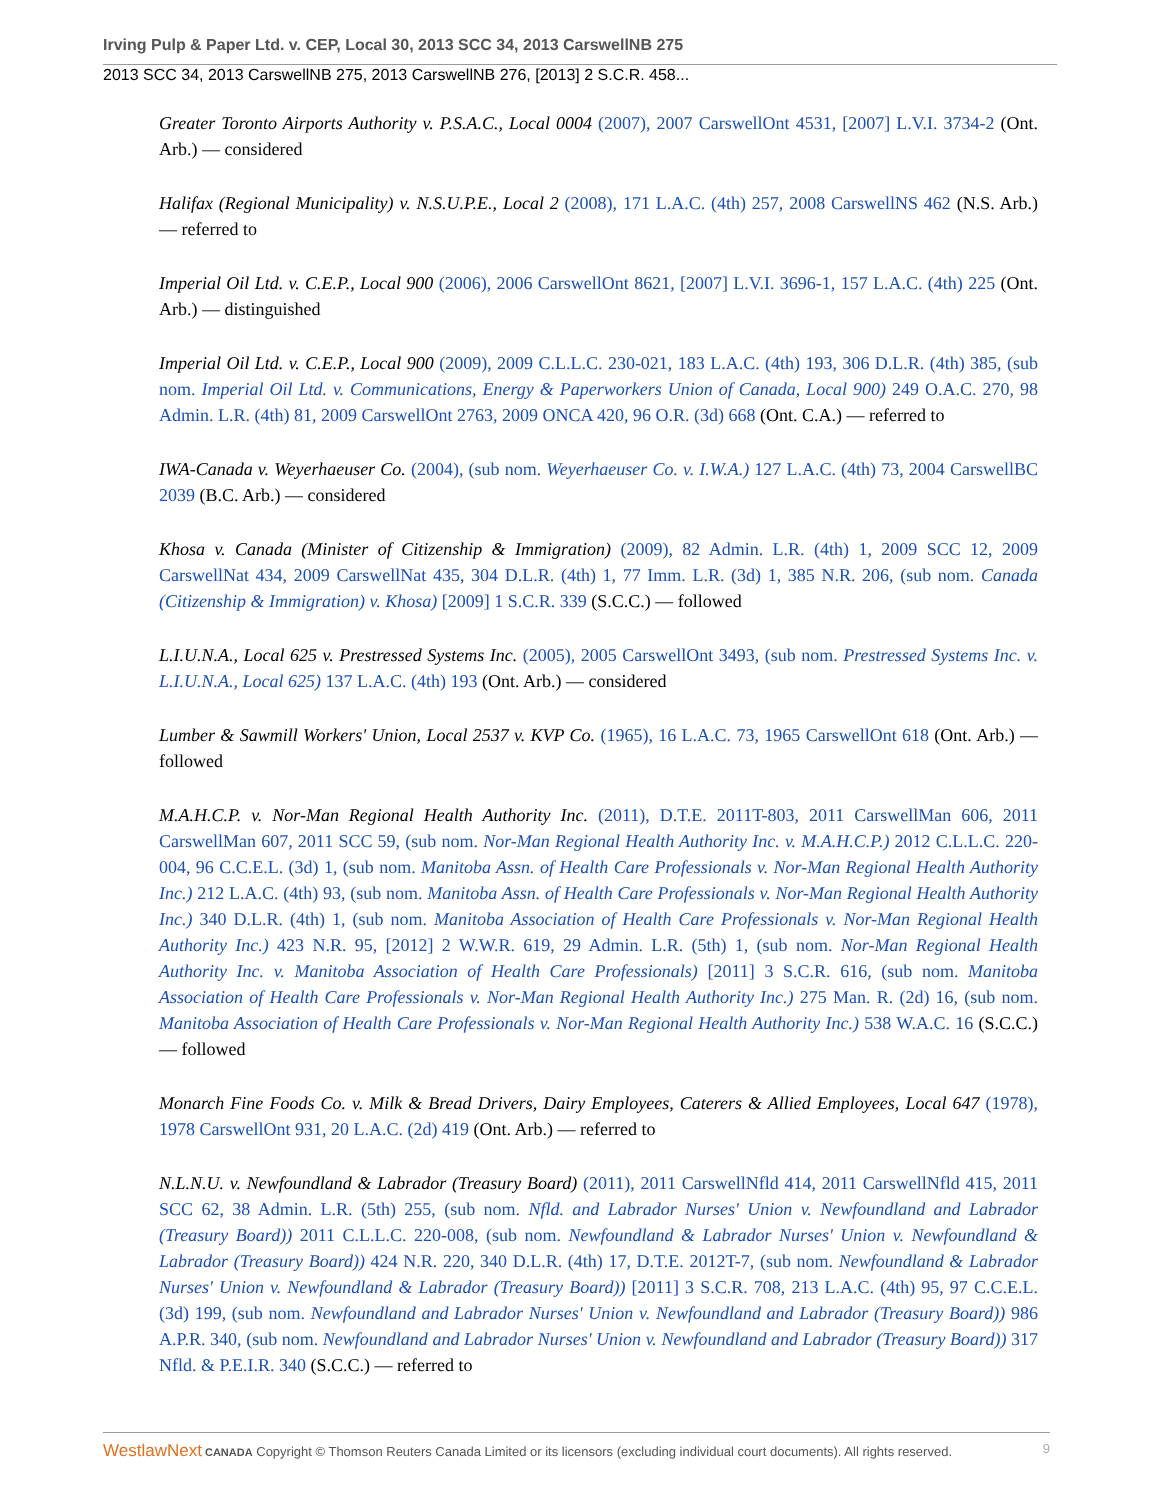Irving Pulp & Paper Ltd. v. CEP, Local 30, 2013 SCC 34, 2013 CarswellNB 275
2013 SCC 34, 2013 CarswellNB 275, 2013 CarswellNB 276, [2013] 2 S.C.R. 458...
Greater Toronto Airports Authority v. P.S.A.C., Local 0004 (2007), 2007 CarswellOnt 4531, [2007] L.V.I. 3734-2 (Ont. Arb.) — considered
Halifax (Regional Municipality) v. N.S.U.P.E., Local 2 (2008), 171 L.A.C. (4th) 257, 2008 CarswellNS 462 (N.S. Arb.) — referred to
Imperial Oil Ltd. v. C.E.P., Local 900 (2006), 2006 CarswellOnt 8621, [2007] L.V.I. 3696-1, 157 L.A.C. (4th) 225 (Ont. Arb.) — distinguished
Imperial Oil Ltd. v. C.E.P., Local 900 (2009), 2009 C.L.L.C. 230-021, 183 L.A.C. (4th) 193, 306 D.L.R. (4th) 385, (sub nom. Imperial Oil Ltd. v. Communications, Energy & Paperworkers Union of Canada, Local 900) 249 O.A.C. 270, 98 Admin. L.R. (4th) 81, 2009 CarswellOnt 2763, 2009 ONCA 420, 96 O.R. (3d) 668 (Ont. C.A.) — referred to
IWA-Canada v. Weyerhaeuser Co. (2004), (sub nom. Weyerhaeuser Co. v. I.W.A.) 127 L.A.C. (4th) 73, 2004 CarswellBC 2039 (B.C. Arb.) — considered
Khosa v. Canada (Minister of Citizenship & Immigration) (2009), 82 Admin. L.R. (4th) 1, 2009 SCC 12, 2009 CarswellNat 434, 2009 CarswellNat 435, 304 D.L.R. (4th) 1, 77 Imm. L.R. (3d) 1, 385 N.R. 206, (sub nom. Canada (Citizenship & Immigration) v. Khosa) [2009] 1 S.C.R. 339 (S.C.C.) — followed
L.I.U.N.A., Local 625 v. Prestressed Systems Inc. (2005), 2005 CarswellOnt 3493, (sub nom. Prestressed Systems Inc. v. L.I.U.N.A., Local 625) 137 L.A.C. (4th) 193 (Ont. Arb.) — considered
Lumber & Sawmill Workers' Union, Local 2537 v. KVP Co. (1965), 16 L.A.C. 73, 1965 CarswellOnt 618 (Ont. Arb.) — followed
M.A.H.C.P. v. Nor-Man Regional Health Authority Inc. (2011), D.T.E. 2011T-803, 2011 CarswellMan 606, 2011 CarswellMan 607, 2011 SCC 59, (sub nom. Nor-Man Regional Health Authority Inc. v. M.A.H.C.P.) 2012 C.L.L.C. 220-004, 96 C.C.E.L. (3d) 1, (sub nom. Manitoba Assn. of Health Care Professionals v. Nor-Man Regional Health Authority Inc.) 212 L.A.C. (4th) 93, (sub nom. Manitoba Assn. of Health Care Professionals v. Nor-Man Regional Health Authority Inc.) 340 D.L.R. (4th) 1, (sub nom. Manitoba Association of Health Care Professionals v. Nor-Man Regional Health Authority Inc.) 423 N.R. 95, [2012] 2 W.W.R. 619, 29 Admin. L.R. (5th) 1, (sub nom. Nor-Man Regional Health Authority Inc. v. Manitoba Association of Health Care Professionals) [2011] 3 S.C.R. 616, (sub nom. Manitoba Association of Health Care Professionals v. Nor-Man Regional Health Authority Inc.) 275 Man. R. (2d) 16, (sub nom. Manitoba Association of Health Care Professionals v. Nor-Man Regional Health Authority Inc.) 538 W.A.C. 16 (S.C.C.) — followed
Monarch Fine Foods Co. v. Milk & Bread Drivers, Dairy Employees, Caterers & Allied Employees, Local 647 (1978), 1978 CarswellOnt 931, 20 L.A.C. (2d) 419 (Ont. Arb.) — referred to
N.L.N.U. v. Newfoundland & Labrador (Treasury Board) (2011), 2011 CarswellNfld 414, 2011 CarswellNfld 415, 2011 SCC 62, 38 Admin. L.R. (5th) 255, (sub nom. Nfld. and Labrador Nurses' Union v. Newfoundland and Labrador (Treasury Board)) 2011 C.L.L.C. 220-008, (sub nom. Newfoundland & Labrador Nurses' Union v. Newfoundland & Labrador (Treasury Board)) 424 N.R. 220, 340 D.L.R. (4th) 17, D.T.E. 2012T-7, (sub nom. Newfoundland & Labrador Nurses' Union v. Newfoundland & Labrador (Treasury Board)) [2011] 3 S.C.R. 708, 213 L.A.C. (4th) 95, 97 C.C.E.L. (3d) 199, (sub nom. Newfoundland and Labrador Nurses' Union v. Newfoundland and Labrador (Treasury Board)) 986 A.P.R. 340, (sub nom. Newfoundland and Labrador Nurses' Union v. Newfoundland and Labrador (Treasury Board)) 317 Nfld. & P.E.I.R. 340 (S.C.C.) — referred to
WestlawNext CANADA Copyright © Thomson Reuters Canada Limited or its licensors (excluding individual court documents). All rights reserved. 9